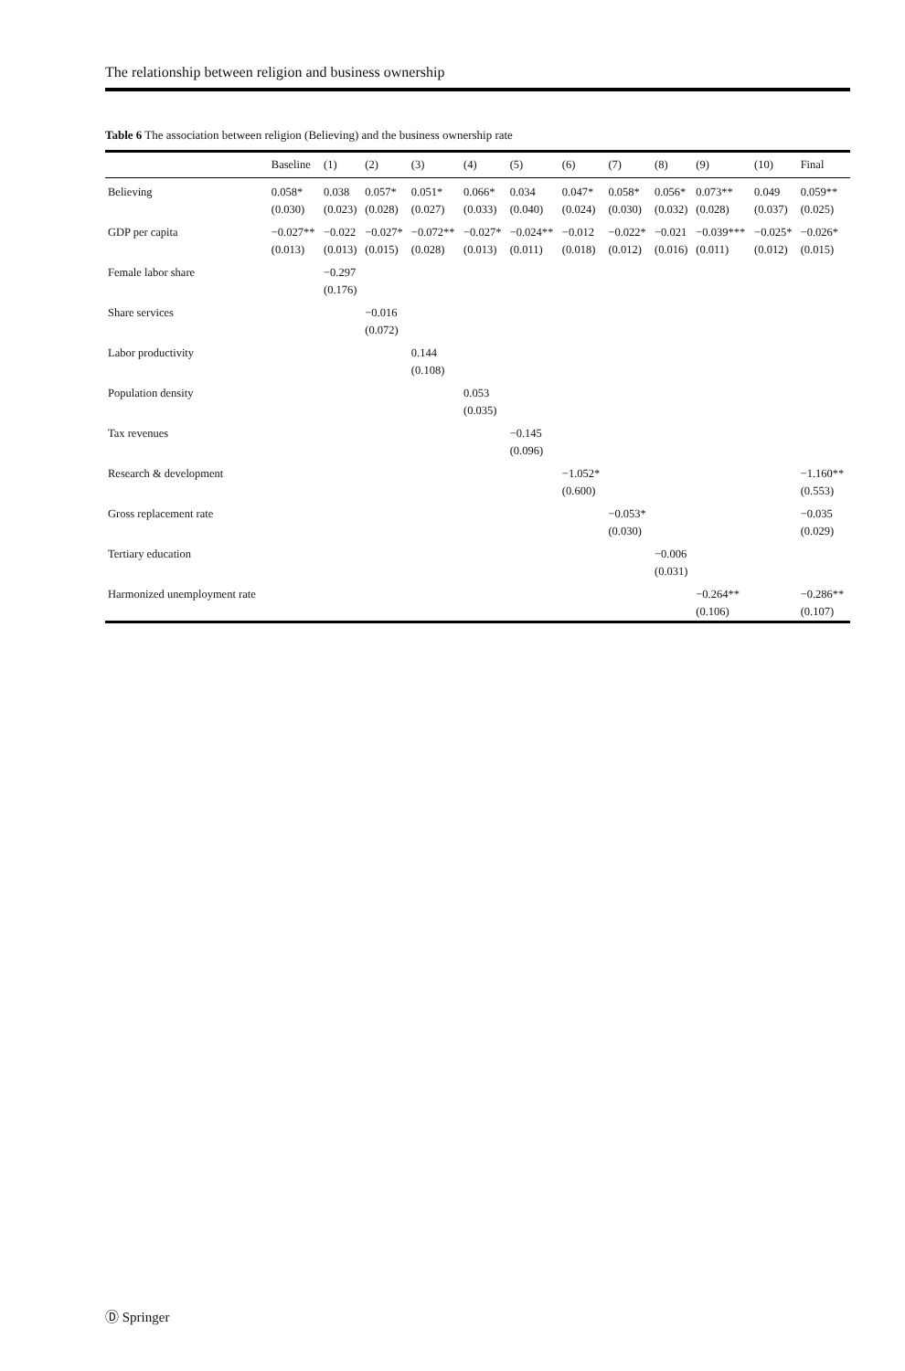The relationship between religion and business ownership
Table 6 The association between religion (Believing) and the business ownership rate
| | Baseline | (1) | (2) | (3) | (4) | (5) | (6) | (7) | (8) | (9) | (10) | Final |
| --- | --- | --- | --- | --- | --- | --- | --- | --- | --- | --- | --- | --- |
| Believing | 0.058* | 0.038 | 0.057* | 0.051* | 0.066* | 0.034 | 0.047* | 0.058* | 0.056* | 0.073** | 0.049 | 0.059** |
| | (0.030) | (0.023) | (0.028) | (0.027) | (0.033) | (0.040) | (0.024) | (0.030) | (0.032) | (0.028) | (0.037) | (0.025) |
| GDP per capita | −0.027** | −0.022 | −0.027* | −0.072** | −0.027* | −0.024** | −0.012 | −0.022* | −0.021 | −0.039*** | −0.025* | −0.026* |
| | (0.013) | (0.013) | (0.015) | (0.028) | (0.013) | (0.011) | (0.018) | (0.012) | (0.016) | (0.011) | (0.012) | (0.015) |
| Female labor share | | −0.297 | | | | | | | | | | |
| | | (0.176) | | | | | | | | | | |
| Share services | | | −0.016 | | | | | | | | | |
| | | | (0.072) | | | | | | | | | |
| Labor productivity | | | | 0.144 | | | | | | | | |
| | | | | (0.108) | | | | | | | | |
| Population density | | | | | 0.053 | | | | | | | |
| | | | | | (0.035) | | | | | | | |
| Tax revenues | | | | | | −0.145 | | | | | | |
| | | | | | | (0.096) | | | | | | |
| Research & development | | | | | | | −1.052* | | | | | −1.160** |
| | | | | | | | (0.600) | | | | | (0.553) |
| Gross replacement rate | | | | | | | | −0.053* | | | | −0.035 |
| | | | | | | | | (0.030) | | | | (0.029) |
| Tertiary education | | | | | | | | | −0.006 | | | |
| | | | | | | | | | (0.031) | | | |
| Harmonized unemployment rate | | | | | | | | | | −0.264** | | −0.286** |
| | | | | | | | | | | (0.106) | | (0.107) |
Ⓓ Springer